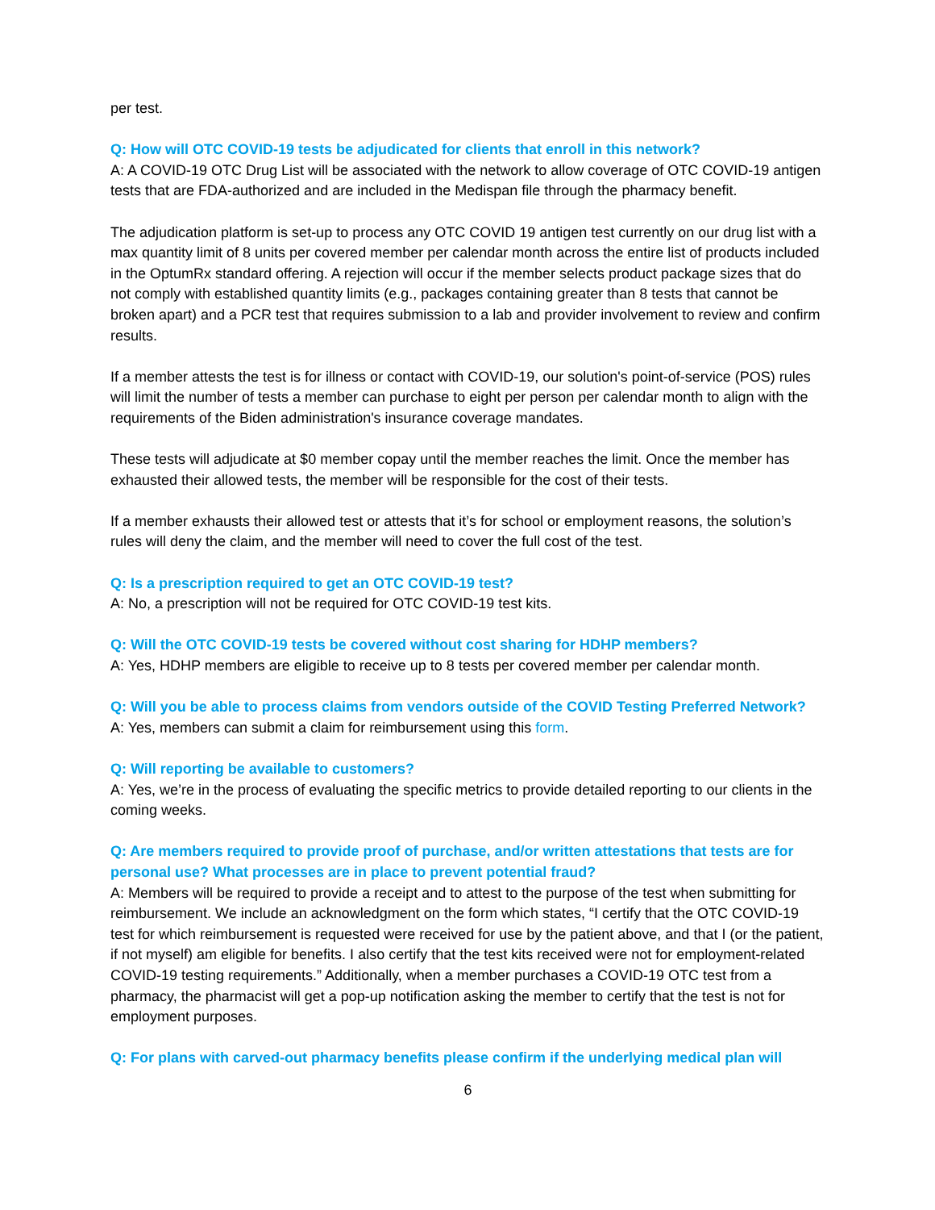per test.
Q: How will OTC COVID-19 tests be adjudicated for clients that enroll in this network?
A: A COVID-19 OTC Drug List will be associated with the network to allow coverage of OTC COVID-19 antigen tests that are FDA-authorized and are included in the Medispan file through the pharmacy benefit.
The adjudication platform is set-up to process any OTC COVID 19 antigen test currently on our drug list with a max quantity limit of 8 units per covered member per calendar month across the entire list of products included in the OptumRx standard offering. A rejection will occur if the member selects product package sizes that do not comply with established quantity limits (e.g., packages containing greater than 8 tests that cannot be broken apart) and a PCR test that requires submission to a lab and provider involvement to review and confirm results.
If a member attests the test is for illness or contact with COVID-19, our solution's point-of-service (POS) rules will limit the number of tests a member can purchase to eight per person per calendar month to align with the requirements of the Biden administration's insurance coverage mandates.
These tests will adjudicate at $0 member copay until the member reaches the limit. Once the member has exhausted their allowed tests, the member will be responsible for the cost of their tests.
If a member exhausts their allowed test or attests that it’s for school or employment reasons, the solution’s rules will deny the claim, and the member will need to cover the full cost of the test.
Q: Is a prescription required to get an OTC COVID-19 test?
A: No, a prescription will not be required for OTC COVID-19 test kits.
Q: Will the OTC COVID-19 tests be covered without cost sharing for HDHP members?
A: Yes, HDHP members are eligible to receive up to 8 tests per covered member per calendar month.
Q: Will you be able to process claims from vendors outside of the COVID Testing Preferred Network?
A: Yes, members can submit a claim for reimbursement using this form.
Q: Will reporting be available to customers?
A: Yes, we’re in the process of evaluating the specific metrics to provide detailed reporting to our clients in the coming weeks.
Q: Are members required to provide proof of purchase, and/or written attestations that tests are for personal use? What processes are in place to prevent potential fraud?
A: Members will be required to provide a receipt and to attest to the purpose of the test when submitting for reimbursement. We include an acknowledgment on the form which states, “I certify that the OTC COVID-19 test for which reimbursement is requested were received for use by the patient above, and that I (or the patient, if not myself) am eligible for benefits. I also certify that the test kits received were not for employment-related COVID-19 testing requirements.” Additionally, when a member purchases a COVID-19 OTC test from a pharmacy, the pharmacist will get a pop-up notification asking the member to certify that the test is not for employment purposes.
Q: For plans with carved-out pharmacy benefits please confirm if the underlying medical plan will
6